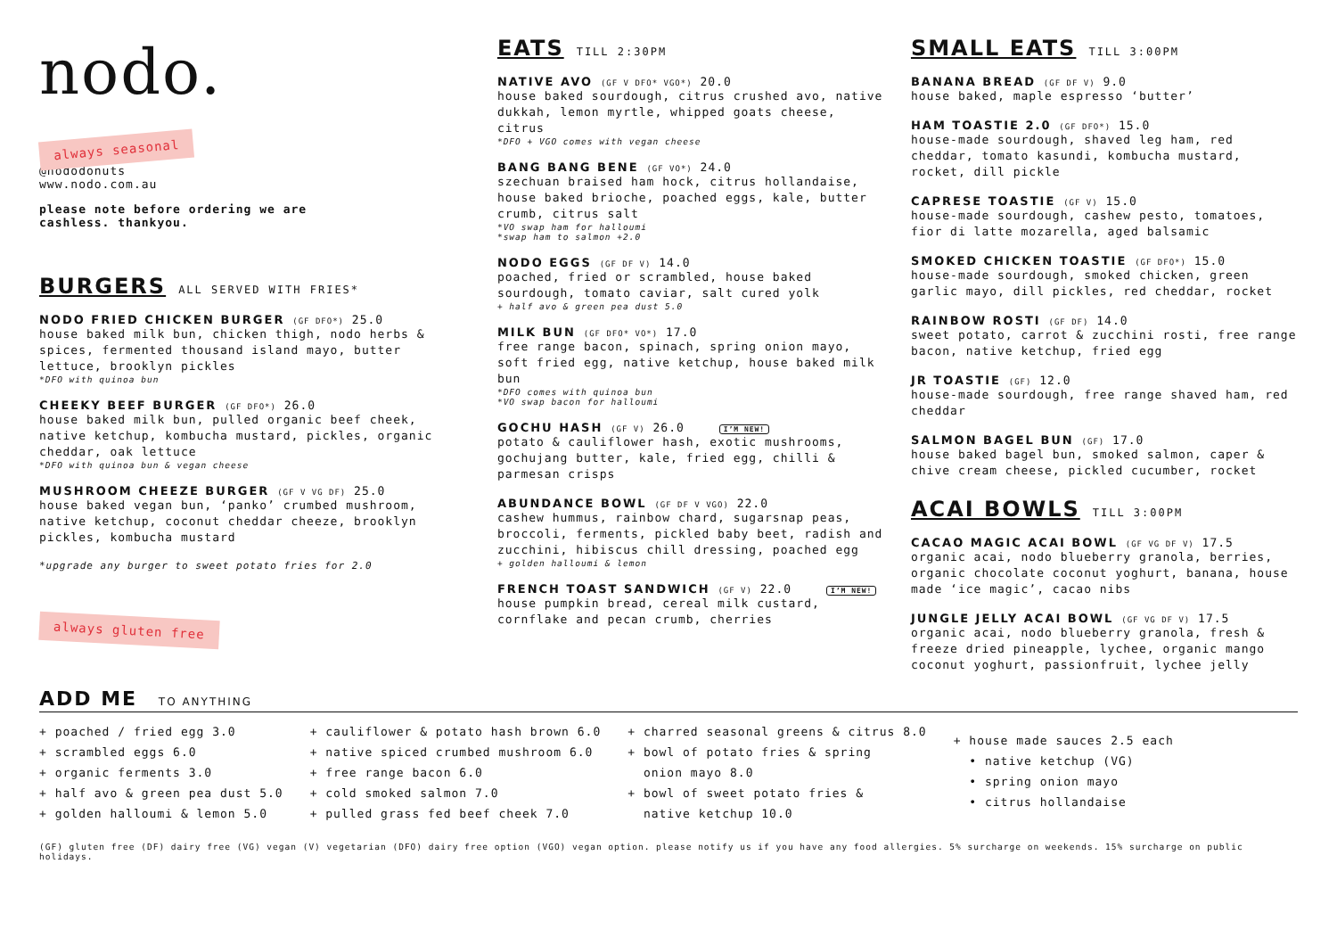nodo.
always seasonal
@nododonuts
www.nodo.com.au
please note before ordering we are
cashless. thankyou.
BURGERS
ALL SERVED WITH FRIES*
NODO FRIED CHICKEN BURGER (GF DFO*) 25.0
house baked milk bun, chicken thigh, nodo herbs & spices, fermented thousand island mayo, butter lettuce, brooklyn pickles
*DFO with quinoa bun
CHEEKY BEEF BURGER (GF DFO*) 26.0
house baked milk bun, pulled organic beef cheek, native ketchup, kombucha mustard, pickles, organic cheddar, oak lettuce
*DFO with quinoa bun & vegan cheese
MUSHROOM CHEEZE BURGER (GF V VG DF) 25.0
house baked vegan bun, ‘panko’ crumbed mushroom, native ketchup, coconut cheddar cheeze, brooklyn pickles, kombucha mustard
*upgrade any burger to sweet potato fries for 2.0
always gluten free
EATS
TILL 2:30PM
NATIVE AVO (GF V DFO* VGO*) 20.0
house baked sourdough, citrus crushed avo, native dukkah, lemon myrtle, whipped goats cheese, citrus
*DFO + VGO comes with vegan cheese
BANG BANG BENE (GF VO*) 24.0
szechuan braised ham hock, citrus hollandaise, house baked brioche, poached eggs, kale, butter crumb, citrus salt
*VO swap ham for halloumi
*swap ham to salmon +2.0
NODO EGGS (GF DF V) 14.0
poached, fried or scrambled, house baked sourdough, tomato caviar, salt cured yolk
+ half avo & green pea dust 5.0
MILK BUN (GF DFO* VO*) 17.0
free range bacon, spinach, spring onion mayo, soft fried egg, native ketchup, house baked milk bun
*DFO comes with quinoa bun
*VO swap bacon for halloumi
GOCHU HASH (GF V) 26.0 I’M NEW!
potato & cauliflower hash, exotic mushrooms, gochujang butter, kale, fried egg, chilli & parmesan crisps
ABUNDANCE BOWL (GF DF V VGO) 22.0
cashew hummus, rainbow chard, sugarsnap peas, broccoli, ferments, pickled baby beet, radish and zucchini, hibiscus chill dressing, poached egg
+ golden halloumi & lemon
FRENCH TOAST SANDWICH (GF V) 22.0 I’M NEW!
house pumpkin bread, cereal milk custard, cornflake and pecan crumb, cherries
SMALL EATS
TILL 3:00PM
BANANA BREAD (GF DF V) 9.0
house baked, maple espresso ‘butter’
HAM TOASTIE 2.0 (GF DFO*) 15.0
house-made sourdough, shaved leg ham, red cheddar, tomato kasundi, kombucha mustard, rocket, dill pickle
CAPRESE TOASTIE (GF V) 15.0
house-made sourdough, cashew pesto, tomatoes, fior di latte mozarella, aged balsamic
SMOKED CHICKEN TOASTIE (GF DFO*) 15.0
house-made sourdough, smoked chicken, green garlic mayo, dill pickles, red cheddar, rocket
RAINBOW ROSTI (GF DF) 14.0
sweet potato, carrot & zucchini rosti, free range bacon, native ketchup, fried egg
JR TOASTIE (GF) 12.0
house-made sourdough, free range shaved ham, red cheddar
SALMON BAGEL BUN (GF) 17.0
house baked bagel bun, smoked salmon, caper & chive cream cheese, pickled cucumber, rocket
ACAI BOWLS
TILL 3:00PM
CACAO MAGIC ACAI BOWL (GF VG DF V) 17.5
organic acai, nodo blueberry granola, berries, organic chocolate coconut yoghurt, banana, house made ‘ice magic’, cacao nibs
JUNGLE JELLY ACAI BOWL (GF VG DF V) 17.5
organic acai, nodo blueberry granola, fresh & freeze dried pineapple, lychee, organic mango coconut yoghurt, passionfruit, lychee jelly
ADD ME TO ANYTHING
+ poached / fried egg 3.0
+ scrambled eggs 6.0
+ organic ferments 3.0
+ half avo & green pea dust 5.0
+ golden halloumi & lemon 5.0
+ cauliflower & potato hash brown 6.0
+ native spiced crumbed mushroom 6.0
+ free range bacon 6.0
+ cold smoked salmon 7.0
+ pulled grass fed beef cheek 7.0
+ charred seasonal greens & citrus 8.0
+ bowl of potato fries & spring
onion mayo 8.0
+ bowl of sweet potato fries &
native ketchup 10.0
+ house made sauces 2.5 each
• native ketchup (VG)
• spring onion mayo
• citrus hollandaise
(GF) gluten free (DF) dairy free (VG) vegan (V) vegetarian (DFO) dairy free option (VGO) vegan option. please notify us if you have any food allergies. 5% surcharge on weekends. 15% surcharge on public holidays.